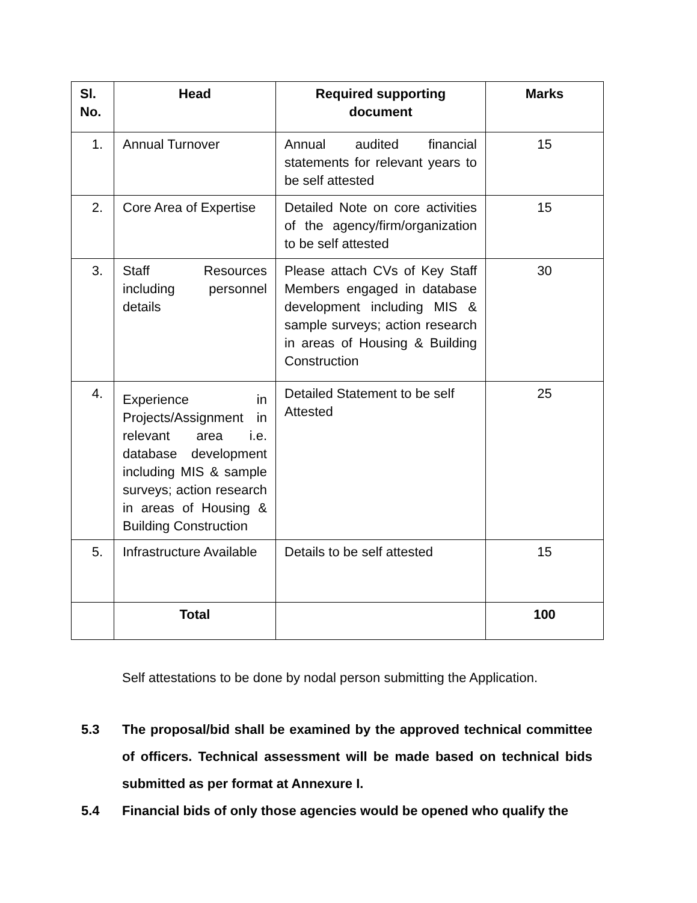| Sl. No. | Head | Required supporting document | Marks |
| --- | --- | --- | --- |
| 1. | Annual Turnover | Annual audited financial statements for relevant years to be self attested | 15 |
| 2. | Core Area of Expertise | Detailed Note on core activities of the agency/firm/organization to be self attested | 15 |
| 3. | Staff Resources including personnel details | Please attach CVs of Key Staff Members engaged in database development including MIS & sample surveys; action research in areas of Housing & Building Construction | 30 |
| 4. | Experience in Projects/Assignment in relevant area i.e. database development including MIS & sample surveys; action research in areas of Housing & Building Construction | Detailed Statement to be self Attested | 25 |
| 5. | Infrastructure Available | Details to be self attested | 15 |
| | Total | | 100 |
Self attestations to be done by nodal person submitting the Application.
5.3 The proposal/bid shall be examined by the approved technical committee of officers. Technical assessment will be made based on technical bids submitted as per format at Annexure I.
5.4 Financial bids of only those agencies would be opened who qualify the